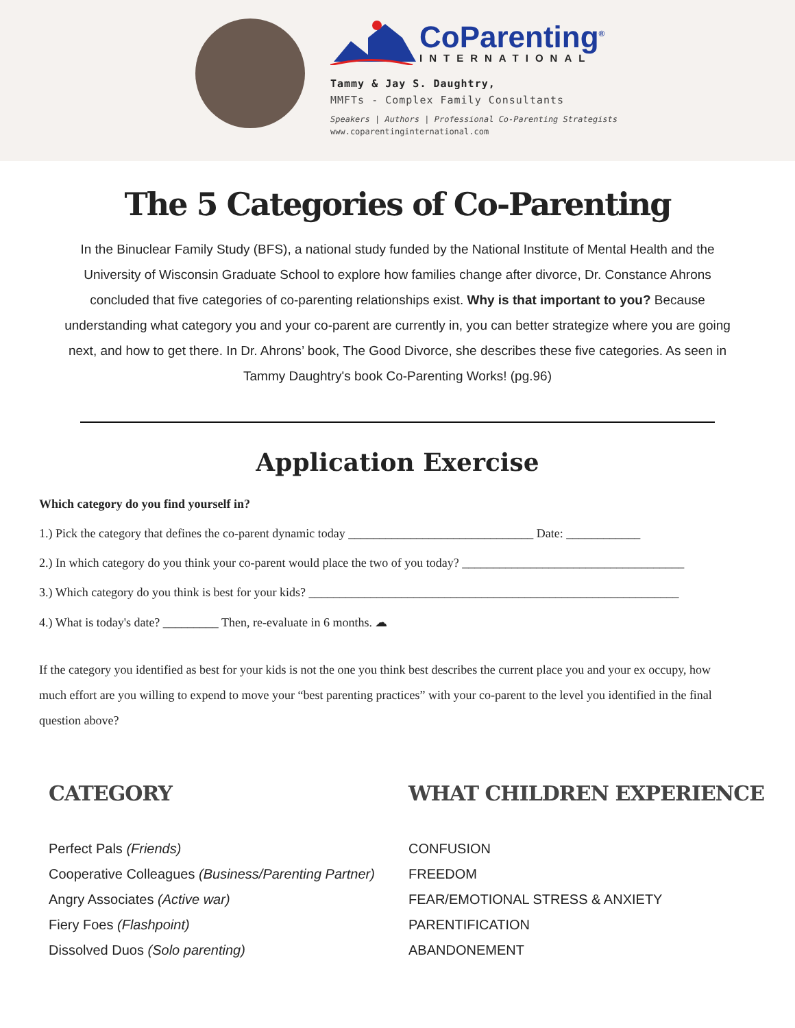CoParenting<sup>®</sup>
INTERNATIONAL
Tammy & Jay S. Daughtry,
MMFTs - Complex Family Consultants
Speakers | Authors | Professional Co-Parenting Strategists
www.coparentinginternational.com
The 5 Categories of Co-Parenting
In the Binuclear Family Study (BFS), a national study funded by the National Institute of Mental Health and the University of Wisconsin Graduate School to explore how families change after divorce, Dr. Constance Ahrons concluded that five categories of co-parenting relationships exist. Why is that important to you? Because understanding what category you and your co-parent are currently in, you can better strategize where you are going next, and how to get there. In Dr. Ahrons’ book, The Good Divorce, she describes these five categories. As seen in Tammy Daughtry's book Co-Parenting Works! (pg.96)
Application Exercise
Which category do you find yourself in?
1.) Pick the category that defines the co-parent dynamic today ______________________________ Date: ____________
2.) In which category do you think your co-parent would place the two of you today? ____________________________________
3.) Which category do you think is best for your kids? ____________________________________________________________
4.) What is today's date? _________ Then, re-evaluate in 6 months. ☁
If the category you identified as best for your kids is not the one you think best describes the current place you and your ex occupy, how much effort are you willing to expend to move your “best parenting practices” with your co-parent to the level you identified in the final question above?
CATEGORY
Perfect Pals (Friends)
Cooperative Colleagues (Business/Parenting Partner)
Angry Associates (Active war)
Fiery Foes (Flashpoint)
Dissolved Duos (Solo parenting)
WHAT CHILDREN EXPERIENCE
CONFUSION
FREEDOM
FEAR/EMOTIONAL STRESS & ANXIETY
PARENTIFICATION
ABANDONEMENT